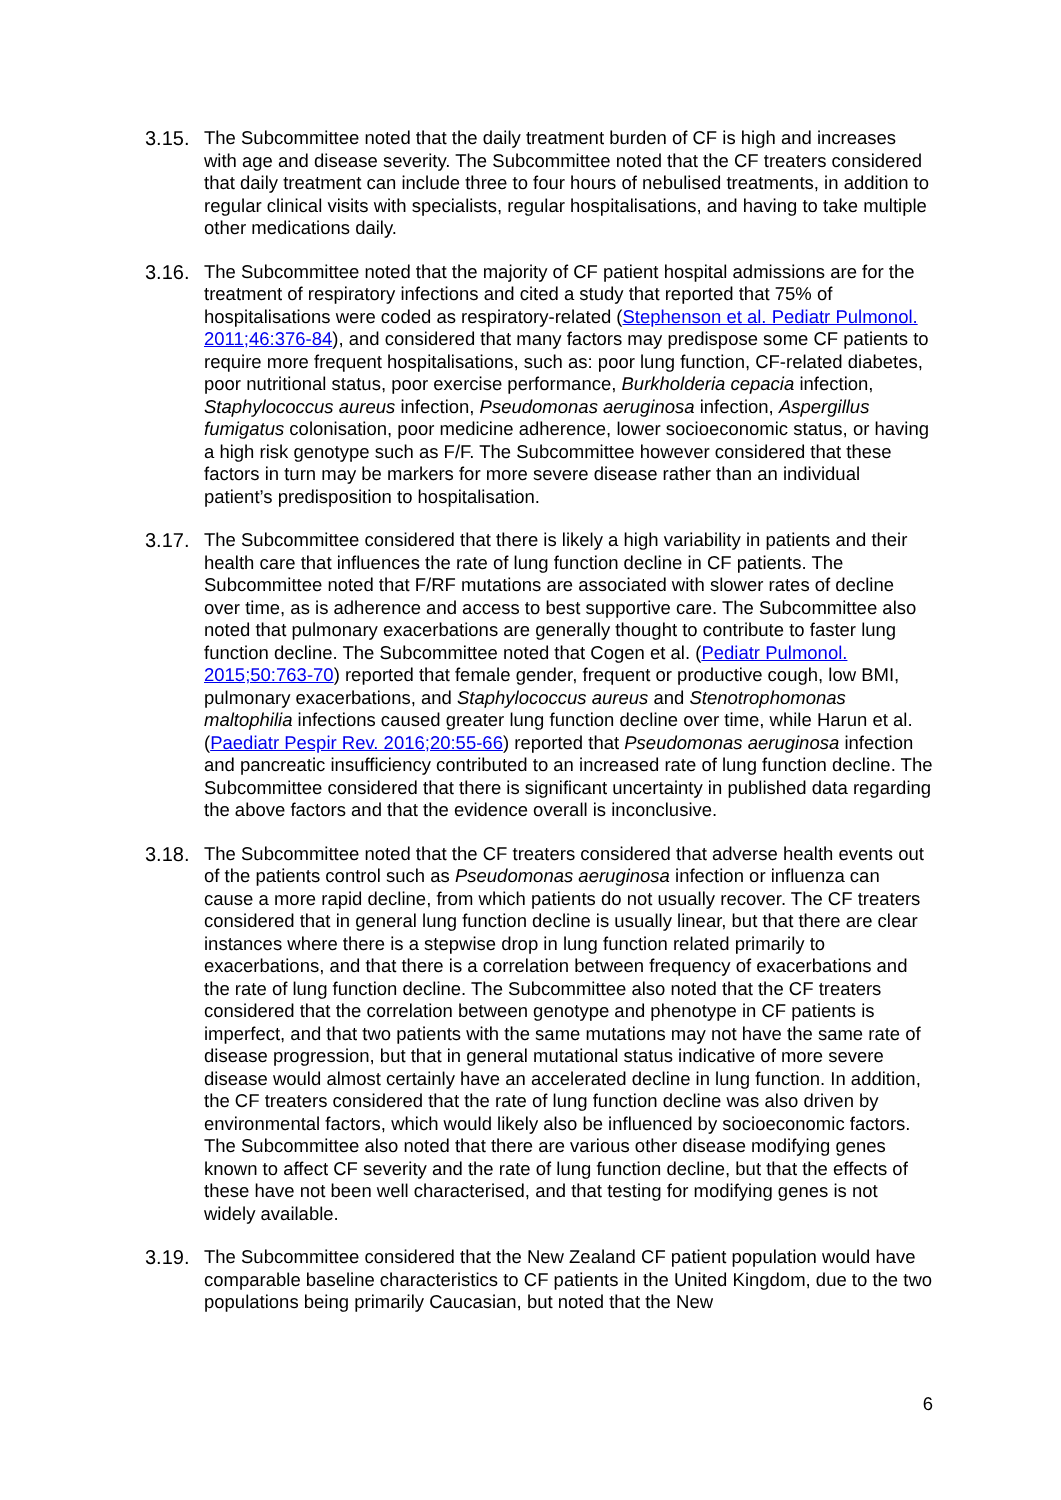3.15.
The Subcommittee noted that the daily treatment burden of CF is high and increases with age and disease severity. The Subcommittee noted that the CF treaters considered that daily treatment can include three to four hours of nebulised treatments, in addition to regular clinical visits with specialists, regular hospitalisations, and having to take multiple other medications daily.
3.16.
The Subcommittee noted that the majority of CF patient hospital admissions are for the treatment of respiratory infections and cited a study that reported that 75% of hospitalisations were coded as respiratory-related (Stephenson et al. Pediatr Pulmonol. 2011;46:376-84), and considered that many factors may predispose some CF patients to require more frequent hospitalisations, such as: poor lung function, CF-related diabetes, poor nutritional status, poor exercise performance, Burkholderia cepacia infection, Staphylococcus aureus infection, Pseudomonas aeruginosa infection, Aspergillus fumigatus colonisation, poor medicine adherence, lower socioeconomic status, or having a high risk genotype such as F/F. The Subcommittee however considered that these factors in turn may be markers for more severe disease rather than an individual patient’s predisposition to hospitalisation.
3.17.
The Subcommittee considered that there is likely a high variability in patients and their health care that influences the rate of lung function decline in CF patients. The Subcommittee noted that F/RF mutations are associated with slower rates of decline over time, as is adherence and access to best supportive care. The Subcommittee also noted that pulmonary exacerbations are generally thought to contribute to faster lung function decline. The Subcommittee noted that Cogen et al. (Pediatr Pulmonol. 2015;50:763-70) reported that female gender, frequent or productive cough, low BMI, pulmonary exacerbations, and Staphylococcus aureus and Stenotrophomonas maltophilia infections caused greater lung function decline over time, while Harun et al. (Paediatr Pespir Rev. 2016;20:55-66) reported that Pseudomonas aeruginosa infection and pancreatic insufficiency contributed to an increased rate of lung function decline. The Subcommittee considered that there is significant uncertainty in published data regarding the above factors and that the evidence overall is inconclusive.
3.18.
The Subcommittee noted that the CF treaters considered that adverse health events out of the patients control such as Pseudomonas aeruginosa infection or influenza can cause a more rapid decline, from which patients do not usually recover. The CF treaters considered that in general lung function decline is usually linear, but that there are clear instances where there is a stepwise drop in lung function related primarily to exacerbations, and that there is a correlation between frequency of exacerbations and the rate of lung function decline. The Subcommittee also noted that the CF treaters considered that the correlation between genotype and phenotype in CF patients is imperfect, and that two patients with the same mutations may not have the same rate of disease progression, but that in general mutational status indicative of more severe disease would almost certainly have an accelerated decline in lung function. In addition, the CF treaters considered that the rate of lung function decline was also driven by environmental factors, which would likely also be influenced by socioeconomic factors. The Subcommittee also noted that there are various other disease modifying genes known to affect CF severity and the rate of lung function decline, but that the effects of these have not been well characterised, and that testing for modifying genes is not widely available.
3.19.
The Subcommittee considered that the New Zealand CF patient population would have comparable baseline characteristics to CF patients in the United Kingdom, due to the two populations being primarily Caucasian, but noted that the New
6